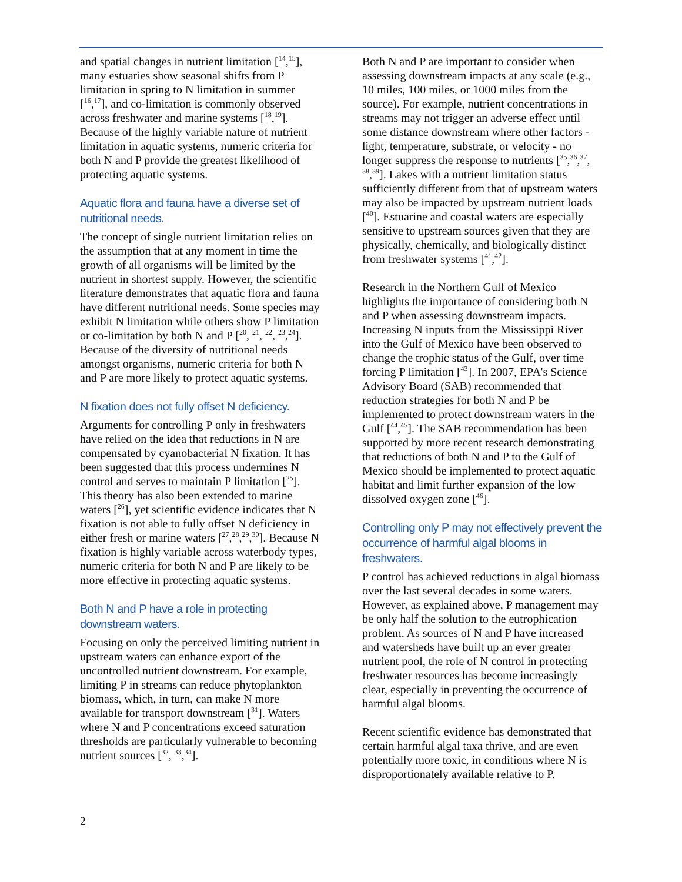and spatial changes in nutrient limitation [<sup>14</sup>,<sup>15</sup>], many estuaries show seasonal shifts from P limitation in spring to N limitation in summer [<sup>16</sup>,<sup>17</sup>], and co-limitation is commonly observed across freshwater and marine systems [<sup>18</sup>,<sup>19</sup>]. Because of the highly variable nature of nutrient limitation in aquatic systems, numeric criteria for both N and P provide the greatest likelihood of protecting aquatic systems.
Aquatic flora and fauna have a diverse set of nutritional needs.
The concept of single nutrient limitation relies on the assumption that at any moment in time the growth of all organisms will be limited by the nutrient in shortest supply. However, the scientific literature demonstrates that aquatic flora and fauna have different nutritional needs. Some species may exhibit N limitation while others show P limitation or co-limitation by both N and P [<sup>20</sup>, <sup>21</sup>, <sup>22</sup>, <sup>23</sup>,<sup>24</sup>]. Because of the diversity of nutritional needs amongst organisms, numeric criteria for both N and P are more likely to protect aquatic systems.
N fixation does not fully offset N deficiency.
Arguments for controlling P only in freshwaters have relied on the idea that reductions in N are compensated by cyanobacterial N fixation. It has been suggested that this process undermines N control and serves to maintain P limitation [<sup>25</sup>]. This theory has also been extended to marine waters [<sup>26</sup>], yet scientific evidence indicates that N fixation is not able to fully offset N deficiency in either fresh or marine waters [<sup>27</sup>,<sup>28</sup>,<sup>29</sup>,<sup>30</sup>]. Because N fixation is highly variable across waterbody types, numeric criteria for both N and P are likely to be more effective in protecting aquatic systems.
Both N and P have a role in protecting downstream waters.
Focusing on only the perceived limiting nutrient in upstream waters can enhance export of the uncontrolled nutrient downstream. For example, limiting P in streams can reduce phytoplankton biomass, which, in turn, can make N more available for transport downstream [<sup>31</sup>]. Waters where N and P concentrations exceed saturation thresholds are particularly vulnerable to becoming nutrient sources [<sup>32</sup>, <sup>33</sup>,<sup>34</sup>].
Both N and P are important to consider when assessing downstream impacts at any scale (e.g., 10 miles, 100 miles, or 1000 miles from the source). For example, nutrient concentrations in streams may not trigger an adverse effect until some distance downstream where other factors - light, temperature, substrate, or velocity - no longer suppress the response to nutrients [<sup>35</sup>,<sup>36</sup>,<sup>37</sup>, <sup>38</sup>,<sup>39</sup>]. Lakes with a nutrient limitation status sufficiently different from that of upstream waters may also be impacted by upstream nutrient loads [<sup>40</sup>]. Estuarine and coastal waters are especially sensitive to upstream sources given that they are physically, chemically, and biologically distinct from freshwater systems [<sup>41</sup>,<sup>42</sup>].
Research in the Northern Gulf of Mexico highlights the importance of considering both N and P when assessing downstream impacts. Increasing N inputs from the Mississippi River into the Gulf of Mexico have been observed to change the trophic status of the Gulf, over time forcing P limitation [<sup>43</sup>]. In 2007, EPA's Science Advisory Board (SAB) recommended that reduction strategies for both N and P be implemented to protect downstream waters in the Gulf [<sup>44</sup>,<sup>45</sup>]. The SAB recommendation has been supported by more recent research demonstrating that reductions of both N and P to the Gulf of Mexico should be implemented to protect aquatic habitat and limit further expansion of the low dissolved oxygen zone [<sup>46</sup>].
Controlling only P may not effectively prevent the occurrence of harmful algal blooms in freshwaters.
P control has achieved reductions in algal biomass over the last several decades in some waters. However, as explained above, P management may be only half the solution to the eutrophication problem. As sources of N and P have increased and watersheds have built up an ever greater nutrient pool, the role of N control in protecting freshwater resources has become increasingly clear, especially in preventing the occurrence of harmful algal blooms.
Recent scientific evidence has demonstrated that certain harmful algal taxa thrive, and are even potentially more toxic, in conditions where N is disproportionately available relative to P.
2